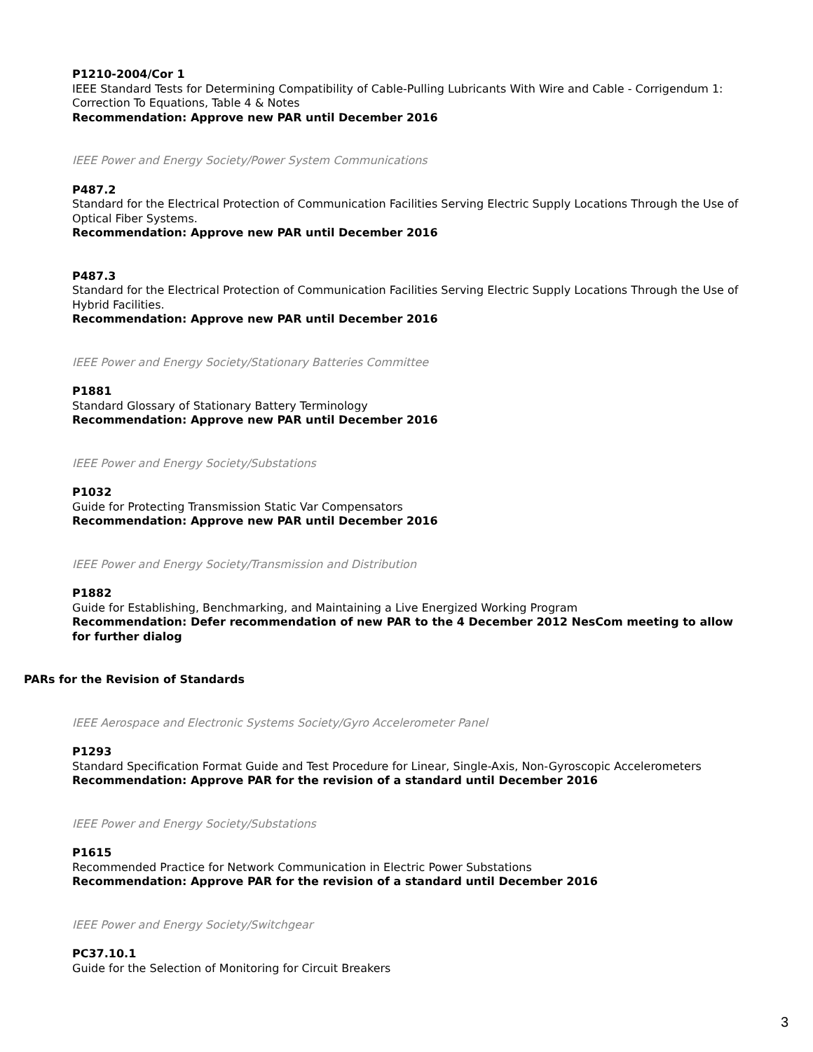P1210-2004/Cor 1
IEEE Standard Tests for Determining Compatibility of Cable-Pulling Lubricants With Wire and Cable - Corrigendum 1: Correction To Equations, Table 4 & Notes
Recommendation: Approve new PAR until December 2016
IEEE Power and Energy Society/Power System Communications
P487.2
Standard for the Electrical Protection of Communication Facilities Serving Electric Supply Locations Through the Use of Optical Fiber Systems.
Recommendation: Approve new PAR until December 2016
P487.3
Standard for the Electrical Protection of Communication Facilities Serving Electric Supply Locations Through the Use of Hybrid Facilities.
Recommendation: Approve new PAR until December 2016
IEEE Power and Energy Society/Stationary Batteries Committee
P1881
Standard Glossary of Stationary Battery Terminology
Recommendation: Approve new PAR until December 2016
IEEE Power and Energy Society/Substations
P1032
Guide for Protecting Transmission Static Var Compensators
Recommendation: Approve new PAR until December 2016
IEEE Power and Energy Society/Transmission and Distribution
P1882
Guide for Establishing, Benchmarking, and Maintaining a Live Energized Working Program
Recommendation: Defer recommendation of new PAR to the 4 December 2012 NesCom meeting to allow for further dialog
PARs for the Revision of Standards
IEEE Aerospace and Electronic Systems Society/Gyro Accelerometer Panel
P1293
Standard Specification Format Guide and Test Procedure for Linear, Single-Axis, Non-Gyroscopic Accelerometers
Recommendation: Approve PAR for the revision of a standard until December 2016
IEEE Power and Energy Society/Substations
P1615
Recommended Practice for Network Communication in Electric Power Substations
Recommendation: Approve PAR for the revision of a standard until December 2016
IEEE Power and Energy Society/Switchgear
PC37.10.1
Guide for the Selection of Monitoring for Circuit Breakers
3